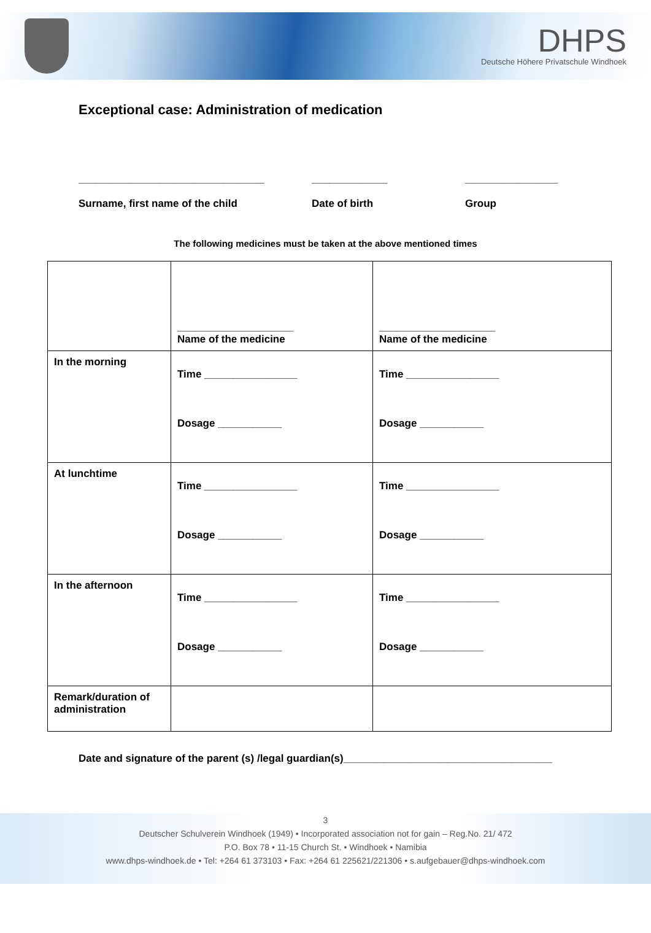DHPS
Deutsche Höhere Privatschule Windhoek
Exceptional case: Administration of medication
________________________________
Surname, first name of the child
_____________
Date of birth
________________
Group
The following medicines must be taken at the above mentioned times
| | ____________________ Name of the medicine | ____________________ Name of the medicine |
| In the morning | Time ________________ Dosage ___________ | Time ________________ Dosage ___________ |
| At lunchtime | Time ________________ Dosage ___________ | Time ________________ Dosage ___________ |
| In the afternoon | Time ________________ Dosage ___________ | Time ________________ Dosage ___________ |
| Remark/duration of administration | | |
Date and signature of the parent (s) /legal guardian(s)____________________________________
3
Deutscher Schulverein Windhoek (1949) • Incorporated association not for gain – Reg.No. 21/ 472
P.O. Box 78 • 11-15 Church St. • Windhoek • Namibia
www.dhps-windhoek.de • Tel: +264 61 373103 • Fax: +264 61 225621/221306 • s.aufgebauer@dhps-windhoek.com